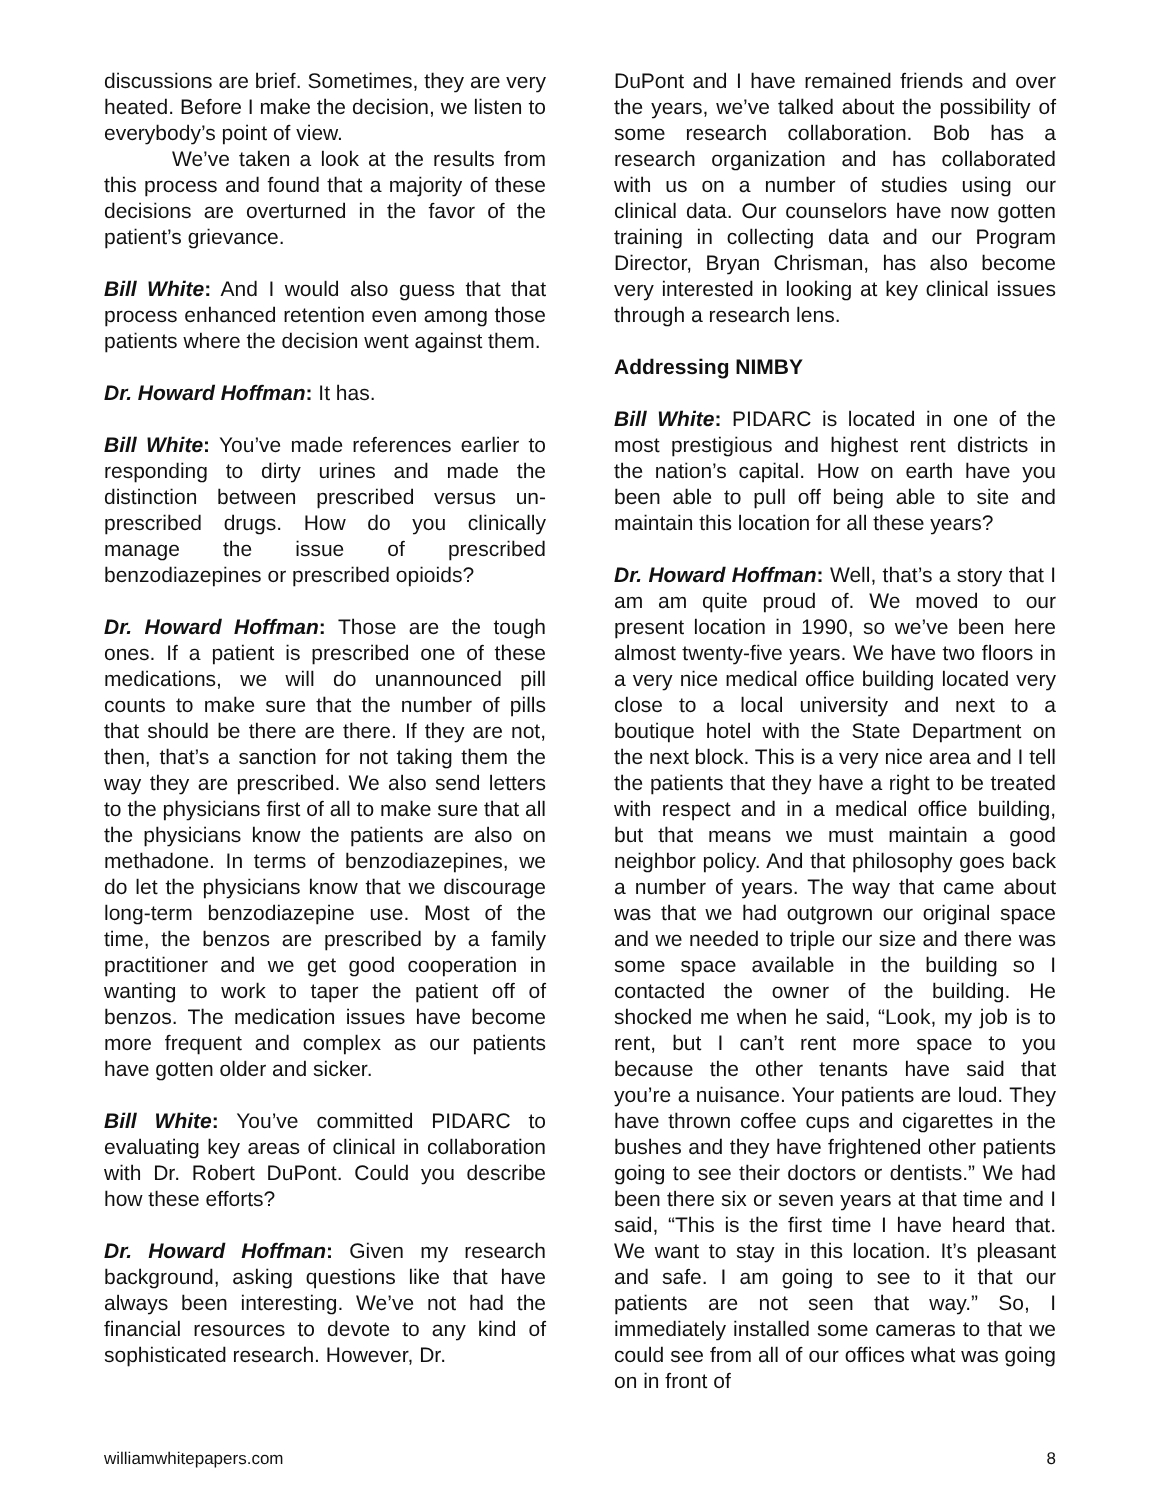discussions are brief. Sometimes, they are very heated. Before I make the decision, we listen to everybody’s point of view.
We’ve taken a look at the results from this process and found that a majority of these decisions are overturned in the favor of the patient’s grievance.
Bill White: And I would also guess that that process enhanced retention even among those patients where the decision went against them.
Dr. Howard Hoffman: It has.
Bill White: You’ve made references earlier to responding to dirty urines and made the distinction between prescribed versus un-prescribed drugs. How do you clinically manage the issue of prescribed benzodiazepines or prescribed opioids?
Dr. Howard Hoffman: Those are the tough ones. If a patient is prescribed one of these medications, we will do unannounced pill counts to make sure that the number of pills that should be there are there. If they are not, then, that’s a sanction for not taking them the way they are prescribed. We also send letters to the physicians first of all to make sure that all the physicians know the patients are also on methadone. In terms of benzodiazepines, we do let the physicians know that we discourage long-term benzodiazepine use. Most of the time, the benzos are prescribed by a family practitioner and we get good cooperation in wanting to work to taper the patient off of benzos. The medication issues have become more frequent and complex as our patients have gotten older and sicker.
Bill White: You’ve committed PIDARC to evaluating key areas of clinical in collaboration with Dr. Robert DuPont. Could you describe how these efforts?
Dr. Howard Hoffman: Given my research background, asking questions like that have always been interesting. We’ve not had the financial resources to devote to any kind of sophisticated research. However, Dr.
DuPont and I have remained friends and over the years, we’ve talked about the possibility of some research collaboration. Bob has a research organization and has collaborated with us on a number of studies using our clinical data. Our counselors have now gotten training in collecting data and our Program Director, Bryan Chrisman, has also become very interested in looking at key clinical issues through a research lens.
Addressing NIMBY
Bill White: PIDARC is located in one of the most prestigious and highest rent districts in the nation’s capital. How on earth have you been able to pull off being able to site and maintain this location for all these years?
Dr. Howard Hoffman: Well, that’s a story that I am am quite proud of. We moved to our present location in 1990, so we’ve been here almost twenty-five years. We have two floors in a very nice medical office building located very close to a local university and next to a boutique hotel with the State Department on the next block. This is a very nice area and I tell the patients that they have a right to be treated with respect and in a medical office building, but that means we must maintain a good neighbor policy. And that philosophy goes back a number of years. The way that came about was that we had outgrown our original space and we needed to triple our size and there was some space available in the building so I contacted the owner of the building. He shocked me when he said, “Look, my job is to rent, but I can’t rent more space to you because the other tenants have said that you’re a nuisance. Your patients are loud. They have thrown coffee cups and cigarettes in the bushes and they have frightened other patients going to see their doctors or dentists.” We had been there six or seven years at that time and I said, “This is the first time I have heard that. We want to stay in this location. It’s pleasant and safe. I am going to see to it that our patients are not seen that way.” So, I immediately installed some cameras to that we could see from all of our offices what was going on in front of
williamwhitepapers.com 8